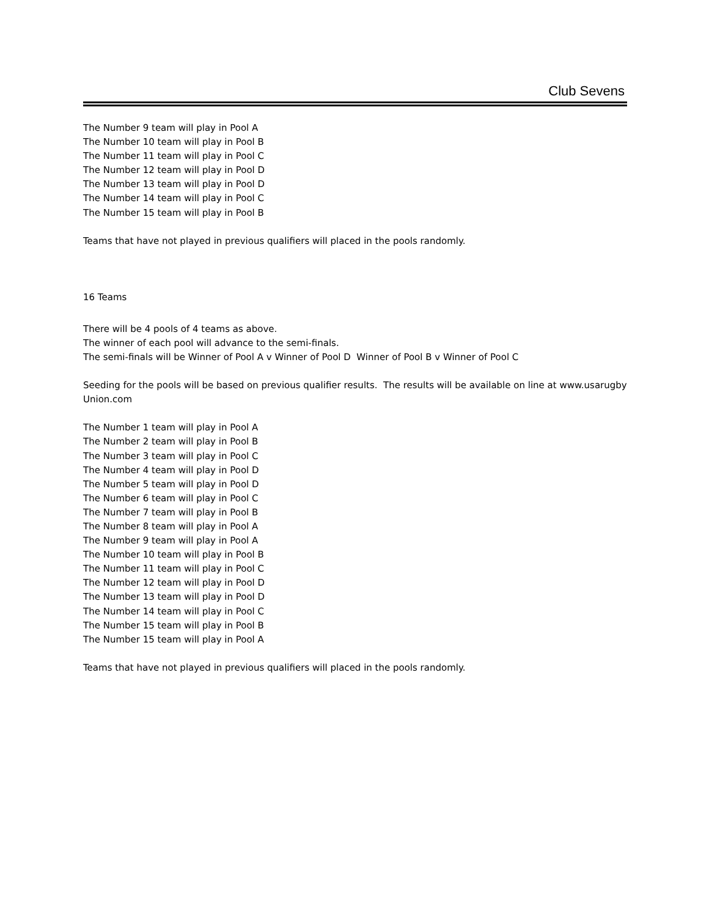Club Sevens
The Number 9 team will play in Pool A
The Number 10 team will play in Pool B
The Number 11 team will play in Pool C
The Number 12 team will play in Pool D
The Number 13 team will play in Pool D
The Number 14 team will play in Pool C
The Number 15 team will play in Pool B
Teams that have not played in previous qualifiers will placed in the pools randomly.
16 Teams
There will be 4 pools of 4 teams as above.
The winner of each pool will advance to the semi-finals.
The semi-finals will be Winner of Pool A v Winner of Pool D Winner of Pool B v Winner of Pool C
Seeding for the pools will be based on previous qualifier results. The results will be available on line at www.usarugby Union.com
The Number 1 team will play in Pool A
The Number 2 team will play in Pool B
The Number 3 team will play in Pool C
The Number 4 team will play in Pool D
The Number 5 team will play in Pool D
The Number 6 team will play in Pool C
The Number 7 team will play in Pool B
The Number 8 team will play in Pool A
The Number 9 team will play in Pool A
The Number 10 team will play in Pool B
The Number 11 team will play in Pool C
The Number 12 team will play in Pool D
The Number 13 team will play in Pool D
The Number 14 team will play in Pool C
The Number 15 team will play in Pool B
The Number 15 team will play in Pool A
Teams that have not played in previous qualifiers will placed in the pools randomly.